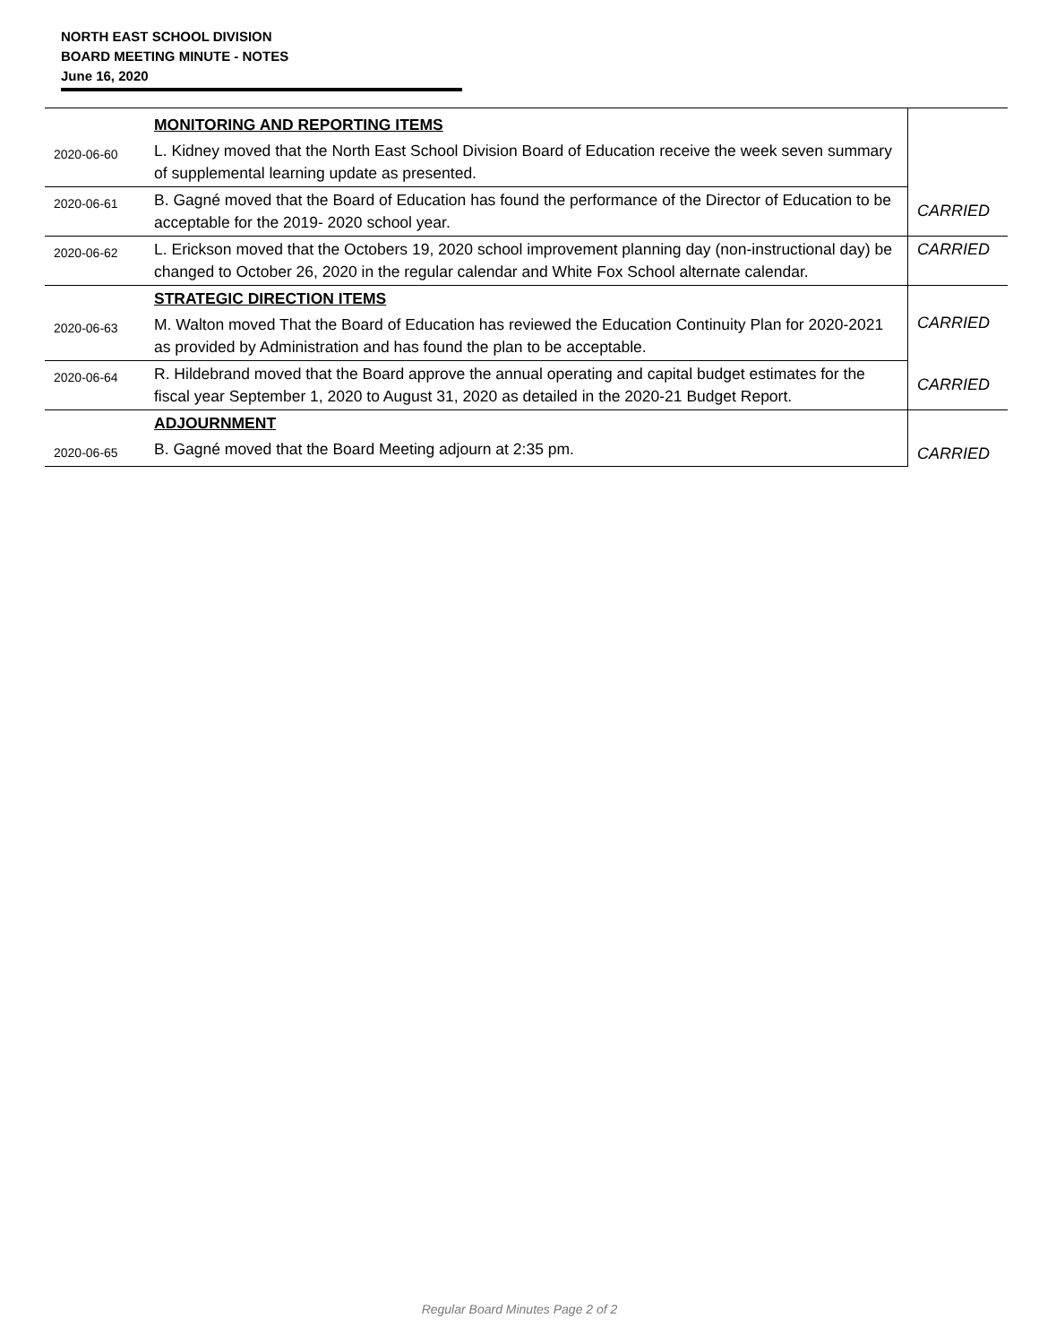NORTH EAST SCHOOL DIVISION
BOARD MEETING MINUTE - NOTES
June 16, 2020
| | MONITORING AND REPORTING ITEMS | |
| 2020-06-60 | L. Kidney moved that the North East School Division Board of Education receive the week seven summary of supplemental learning update as presented. | |
| 2020-06-61 | B. Gagné moved that the Board of Education has found the performance of the Director of Education to be acceptable for the 2019- 2020 school year. | CARRIED |
| 2020-06-62 | L. Erickson moved that the Octobers 19, 2020 school improvement planning day (non-instructional day) be changed to October 26, 2020 in the regular calendar and White Fox School alternate calendar. | CARRIED |
| | STRATEGIC DIRECTION ITEMS | CARRIED |
| 2020-06-63 | M. Walton moved That the Board of Education has reviewed the Education Continuity Plan for 2020-2021 as provided by Administration and has found the plan to be acceptable. | |
| 2020-06-64 | R. Hildebrand moved that the Board approve the annual operating and capital budget estimates for the fiscal year September 1, 2020 to August 31, 2020 as detailed in the 2020-21 Budget Report. | CARRIED |
| | ADJOURNMENT | CARRIED |
| 2020-06-65 | B. Gagné moved that the Board Meeting adjourn at 2:35 pm. | |
Regular Board Minutes Page 2 of 2